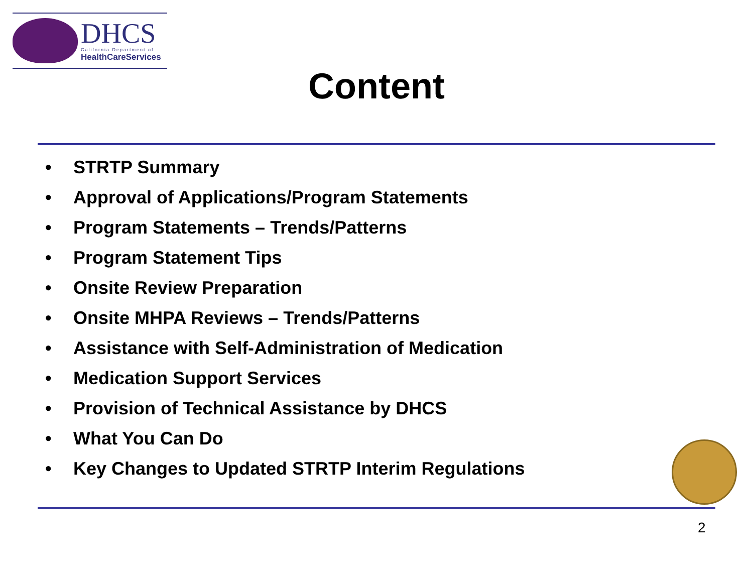DHCS
California Department of
HealthCareServices
Content
• STRTP Summary
• Approval of Applications/Program Statements
• Program Statements – Trends/Patterns
• Program Statement Tips
• Onsite Review Preparation
• Onsite MHPA Reviews – Trends/Patterns
• Assistance with Self-Administration of Medication
• Medication Support Services
• Provision of Technical Assistance by DHCS
• What You Can Do
• Key Changes to Updated STRTP Interim Regulations
2